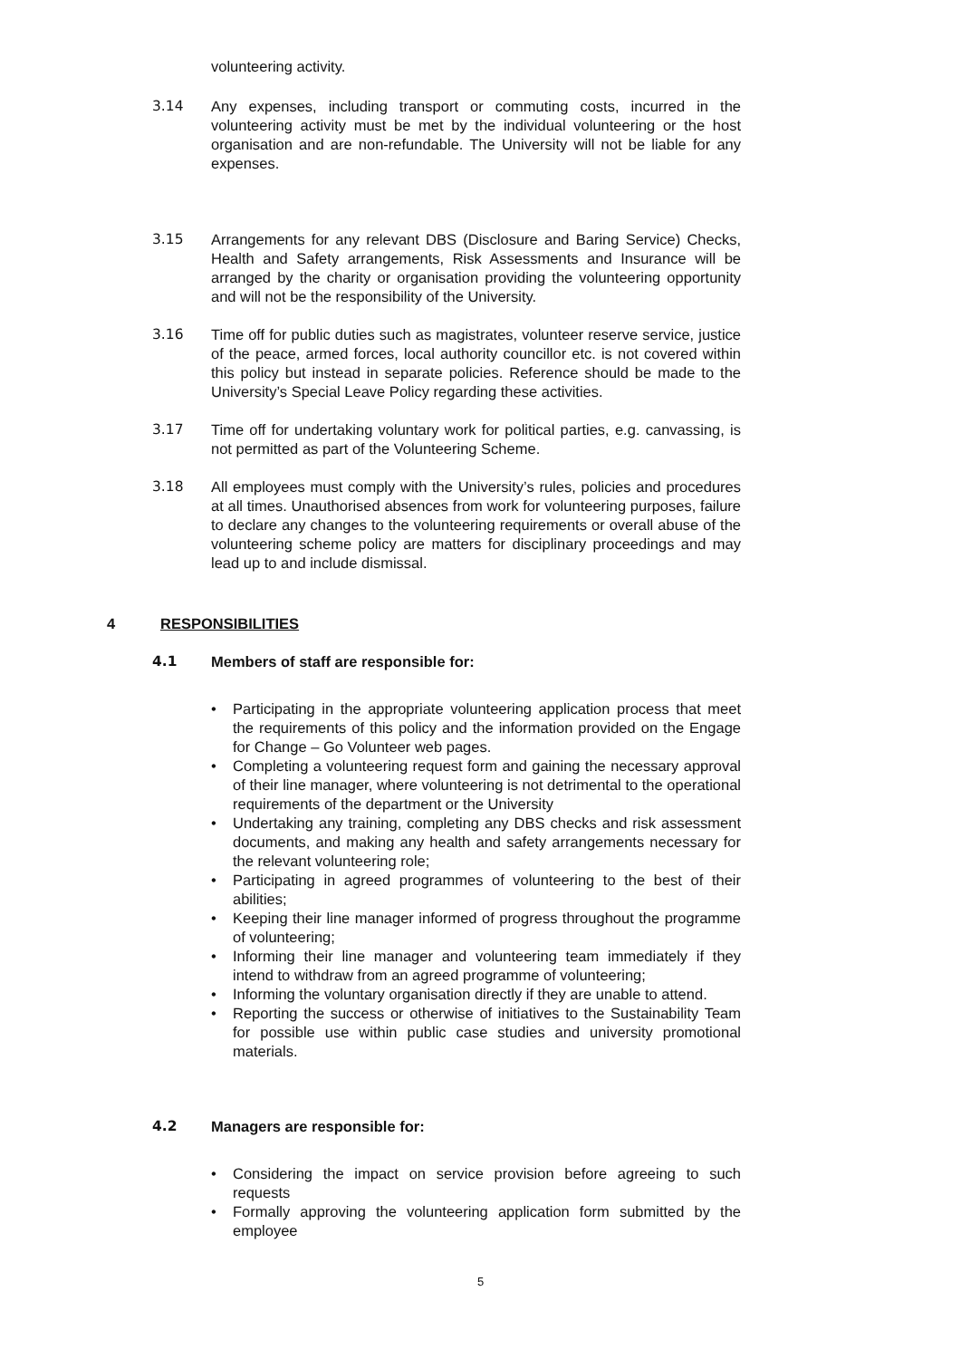volunteering activity.
3.14 Any expenses, including transport or commuting costs, incurred in the volunteering activity must be met by the individual volunteering or the host organisation and are non-refundable. The University will not be liable for any expenses.
3.15 Arrangements for any relevant DBS (Disclosure and Baring Service) Checks, Health and Safety arrangements, Risk Assessments and Insurance will be arranged by the charity or organisation providing the volunteering opportunity and will not be the responsibility of the University.
3.16 Time off for public duties such as magistrates, volunteer reserve service, justice of the peace, armed forces, local authority councillor etc. is not covered within this policy but instead in separate policies. Reference should be made to the University’s Special Leave Policy regarding these activities.
3.17 Time off for undertaking voluntary work for political parties, e.g. canvassing, is not permitted as part of the Volunteering Scheme.
3.18 All employees must comply with the University’s rules, policies and procedures at all times. Unauthorised absences from work for volunteering purposes, failure to declare any changes to the volunteering requirements or overall abuse of the volunteering scheme policy are matters for disciplinary proceedings and may lead up to and include dismissal.
4 RESPONSIBILITIES
4.1 Members of staff are responsible for:
• Participating in the appropriate volunteering application process that meet the requirements of this policy and the information provided on the Engage for Change – Go Volunteer web pages.
• Completing a volunteering request form and gaining the necessary approval of their line manager, where volunteering is not detrimental to the operational requirements of the department or the University
• Undertaking any training, completing any DBS checks and risk assessment documents, and making any health and safety arrangements necessary for the relevant volunteering role;
• Participating in agreed programmes of volunteering to the best of their abilities;
• Keeping their line manager informed of progress throughout the programme of volunteering;
• Informing their line manager and volunteering team immediately if they intend to withdraw from an agreed programme of volunteering;
• Informing the voluntary organisation directly if they are unable to attend.
• Reporting the success or otherwise of initiatives to the Sustainability Team for possible use within public case studies and university promotional materials.
4.2 Managers are responsible for:
• Considering the impact on service provision before agreeing to such requests
• Formally approving the volunteering application form submitted by the employee
5